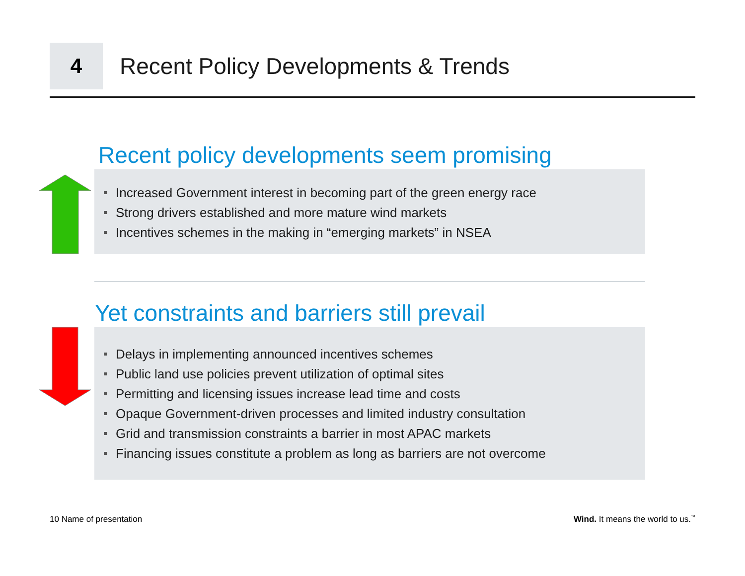4
Recent Policy Developments & Trends
Recent policy developments seem promising
Increased Government interest in becoming part of the green energy race
Strong drivers established and more mature wind markets
Incentives schemes in the making in “emerging markets” in NSEA
Yet constraints and barriers still prevail
Delays in implementing announced incentives schemes
Public land use policies prevent utilization of optimal sites
Permitting and licensing issues increase lead time and costs
Opaque Government-driven processes and limited industry consultation
Grid and transmission constraints a barrier in most APAC markets
Financing issues constitute a problem as long as barriers are not overcome
10 Name of presentation
Wind. It means the world to us.<sup>™</sup>